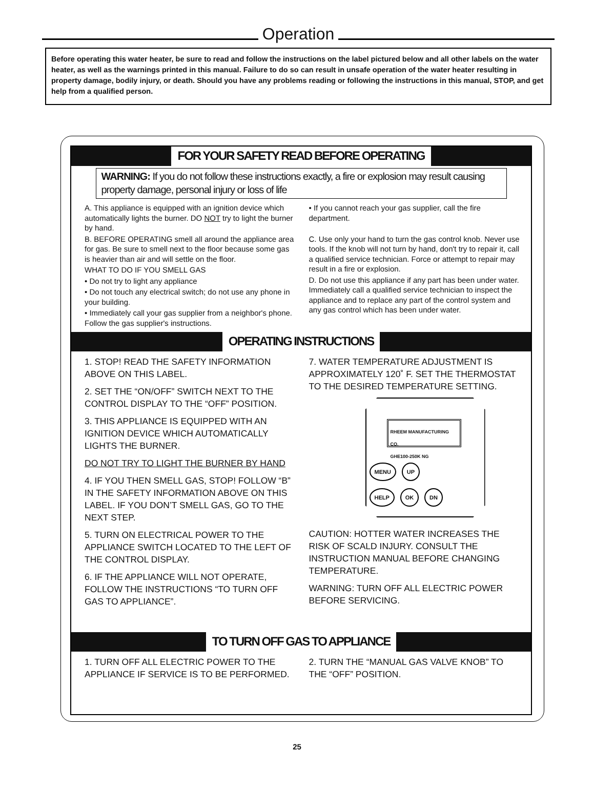Operation
Before operating this water heater, be sure to read and follow the instructions on the label pictured below and all other labels on the water heater, as well as the warnings printed in this manual. Failure to do so can result in unsafe operation of the water heater resulting in property damage, bodily injury, or death. Should you have any problems reading or following the instructions in this manual, STOP, and get help from a qualified person.
FOR YOUR SAFETY READ BEFORE OPERATING
WARNING: If you do not follow these instructions exactly, a fire or explosion may result causing property damage, personal injury or loss of life
A. This appliance is equipped with an ignition device which automatically lights the burner. DO NOT try to light the burner by hand.
B. BEFORE OPERATING smell all around the appliance area for gas. Be sure to smell next to the floor because some gas is heavier than air and will settle on the floor.
WHAT TO DO IF YOU SMELL GAS
• Do not try to light any appliance
• Do not touch any electrical switch; do not use any phone in your building.
• Immediately call your gas supplier from a neighbor's phone. Follow the gas supplier's instructions.
• If you cannot reach your gas supplier, call the fire department.
C. Use only your hand to turn the gas control knob. Never use tools. If the knob will not turn by hand, don't try to repair it, call a qualified service technician. Force or attempt to repair may result in a fire or explosion.
D. Do not use this appliance if any part has been under water. Immediately call a qualified service technician to inspect the appliance and to replace any part of the control system and any gas control which has been under water.
OPERATING INSTRUCTIONS
1. STOP! READ THE SAFETY INFORMATION ABOVE ON THIS LABEL.
2. SET THE “ON/OFF” SWITCH NEXT TO THE CONTROL DISPLAY TO THE “OFF” POSITION.
3. THIS APPLIANCE IS EQUIPPED WITH AN IGNITION DEVICE WHICH AUTOMATICALLY LIGHTS THE BURNER.
DO NOT TRY TO LIGHT THE BURNER BY HAND
4. IF YOU THEN SMELL GAS, STOP! FOLLOW “B” IN THE SAFETY INFORMATION ABOVE ON THIS LABEL. IF YOU DON’T SMELL GAS, GO TO THE NEXT STEP.
5. TURN ON ELECTRICAL POWER TO THE APPLIANCE SWITCH LOCATED TO THE LEFT OF THE CONTROL DISPLAY.
6. IF THE APPLIANCE WILL NOT OPERATE, FOLLOW THE INSTRUCTIONS “TO TURN OFF GAS TO APPLIANCE”.
7. WATER TEMPERATURE ADJUSTMENT IS APPROXIMATELY 120˚ F. SET THE THERMOSTAT TO THE DESIRED TEMPERATURE SETTING.
RHEEM MANUFACTURING CO.
GHE100-250K NG
MENU UP
HELP OK DN
CAUTION: HOTTER WATER INCREASES THE RISK OF SCALD INJURY. CONSULT THE INSTRUCTION MANUAL BEFORE CHANGING TEMPERATURE.
WARNING: TURN OFF ALL ELECTRIC POWER BEFORE SERVICING.
TO TURN OFF GAS TO APPLIANCE
1. TURN OFF ALL ELECTRIC POWER TO THE APPLIANCE IF SERVICE IS TO BE PERFORMED.
2. TURN THE “MANUAL GAS VALVE KNOB” TO THE “OFF” POSITION.
25